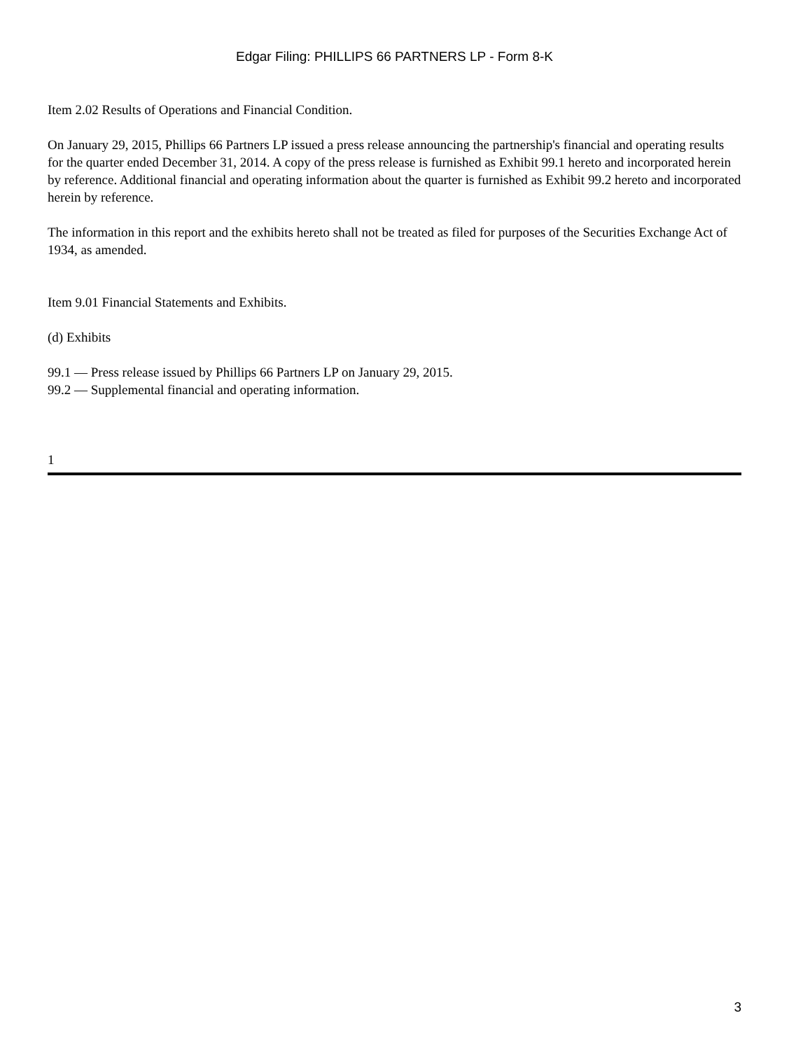Edgar Filing: PHILLIPS 66 PARTNERS LP - Form 8-K
Item 2.02 Results of Operations and Financial Condition.
On January 29, 2015, Phillips 66 Partners LP issued a press release announcing the partnership's financial and operating results for the quarter ended December 31, 2014. A copy of the press release is furnished as Exhibit 99.1 hereto and incorporated herein by reference. Additional financial and operating information about the quarter is furnished as Exhibit 99.2 hereto and incorporated herein by reference.
The information in this report and the exhibits hereto shall not be treated as filed for purposes of the Securities Exchange Act of 1934, as amended.
Item 9.01 Financial Statements and Exhibits.
(d) Exhibits
99.1 — Press release issued by Phillips 66 Partners LP on January 29, 2015.
99.2 — Supplemental financial and operating information.
1
3